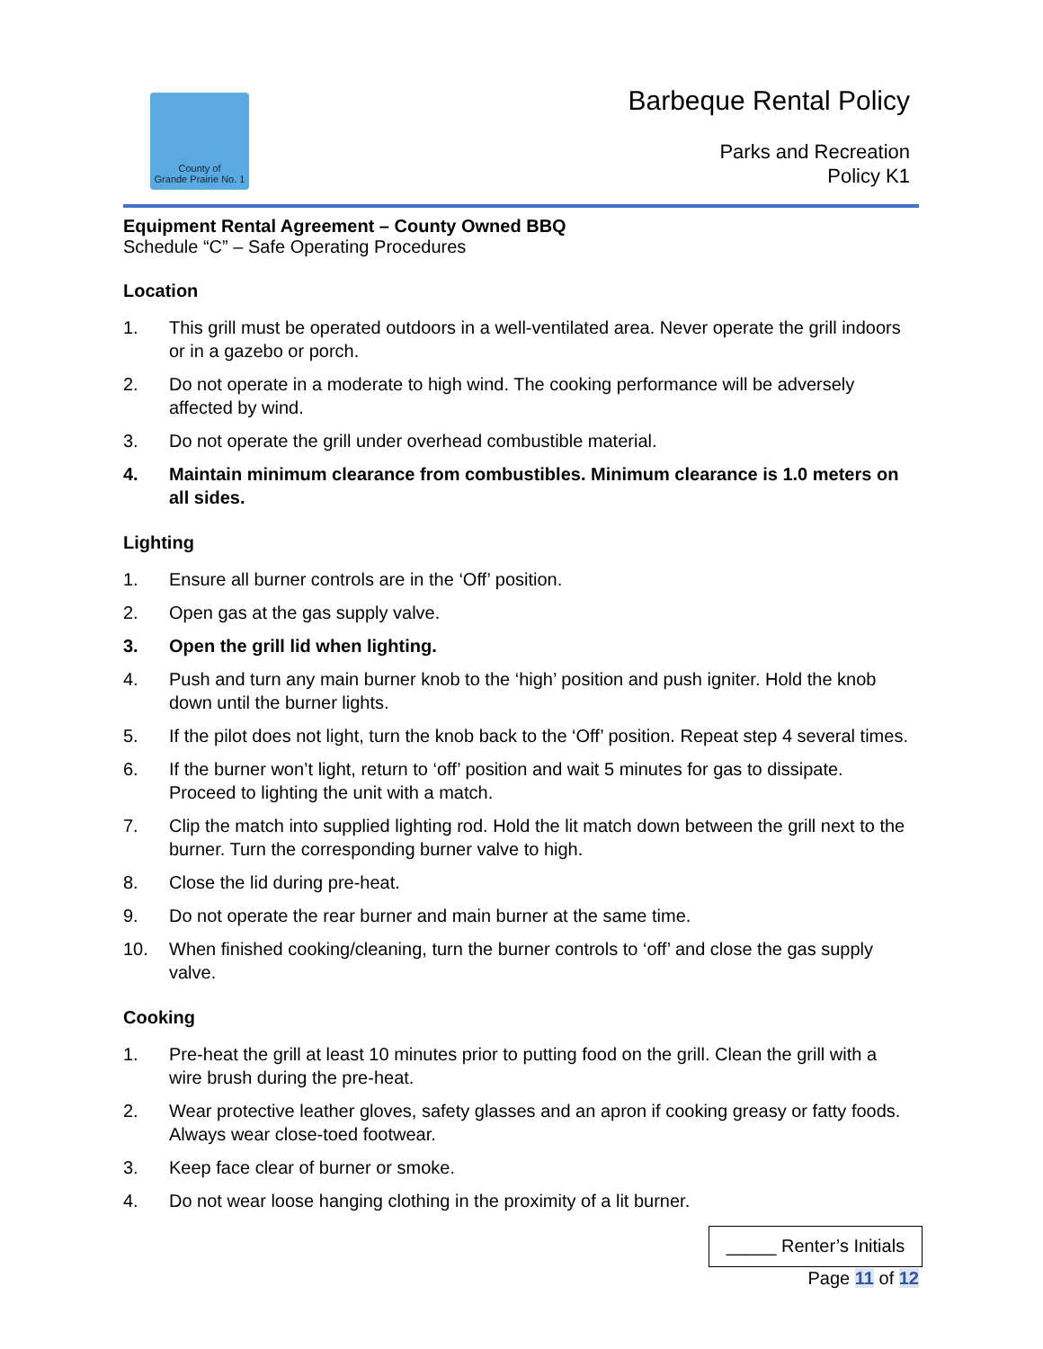County of
Grande Prairie No. 1
Barbeque Rental Policy
Parks and Recreation
Policy K1
Equipment Rental Agreement – County Owned BBQ
Schedule “C” – Safe Operating Procedures
Location
1. This grill must be operated outdoors in a well-ventilated area. Never operate the grill indoors or in a gazebo or porch.
2. Do not operate in a moderate to high wind. The cooking performance will be adversely affected by wind.
3. Do not operate the grill under overhead combustible material.
4. Maintain minimum clearance from combustibles. Minimum clearance is 1.0 meters on all sides.
Lighting
1. Ensure all burner controls are in the ‘Off’ position.
2. Open gas at the gas supply valve.
3. Open the grill lid when lighting.
4. Push and turn any main burner knob to the ‘high’ position and push igniter. Hold the knob down until the burner lights.
5. If the pilot does not light, turn the knob back to the ‘Off’ position. Repeat step 4 several times.
6. If the burner won’t light, return to ‘off’ position and wait 5 minutes for gas to dissipate. Proceed to lighting the unit with a match.
7. Clip the match into supplied lighting rod. Hold the lit match down between the grill next to the burner. Turn the corresponding burner valve to high.
8. Close the lid during pre-heat.
9. Do not operate the rear burner and main burner at the same time.
10. When finished cooking/cleaning, turn the burner controls to ‘off’ and close the gas supply valve.
Cooking
1. Pre-heat the grill at least 10 minutes prior to putting food on the grill. Clean the grill with a wire brush during the pre-heat.
2. Wear protective leather gloves, safety glasses and an apron if cooking greasy or fatty foods. Always wear close-toed footwear.
3. Keep face clear of burner or smoke.
4. Do not wear loose hanging clothing in the proximity of a lit burner.
_____ Renter’s Initials
Page 11 of 12